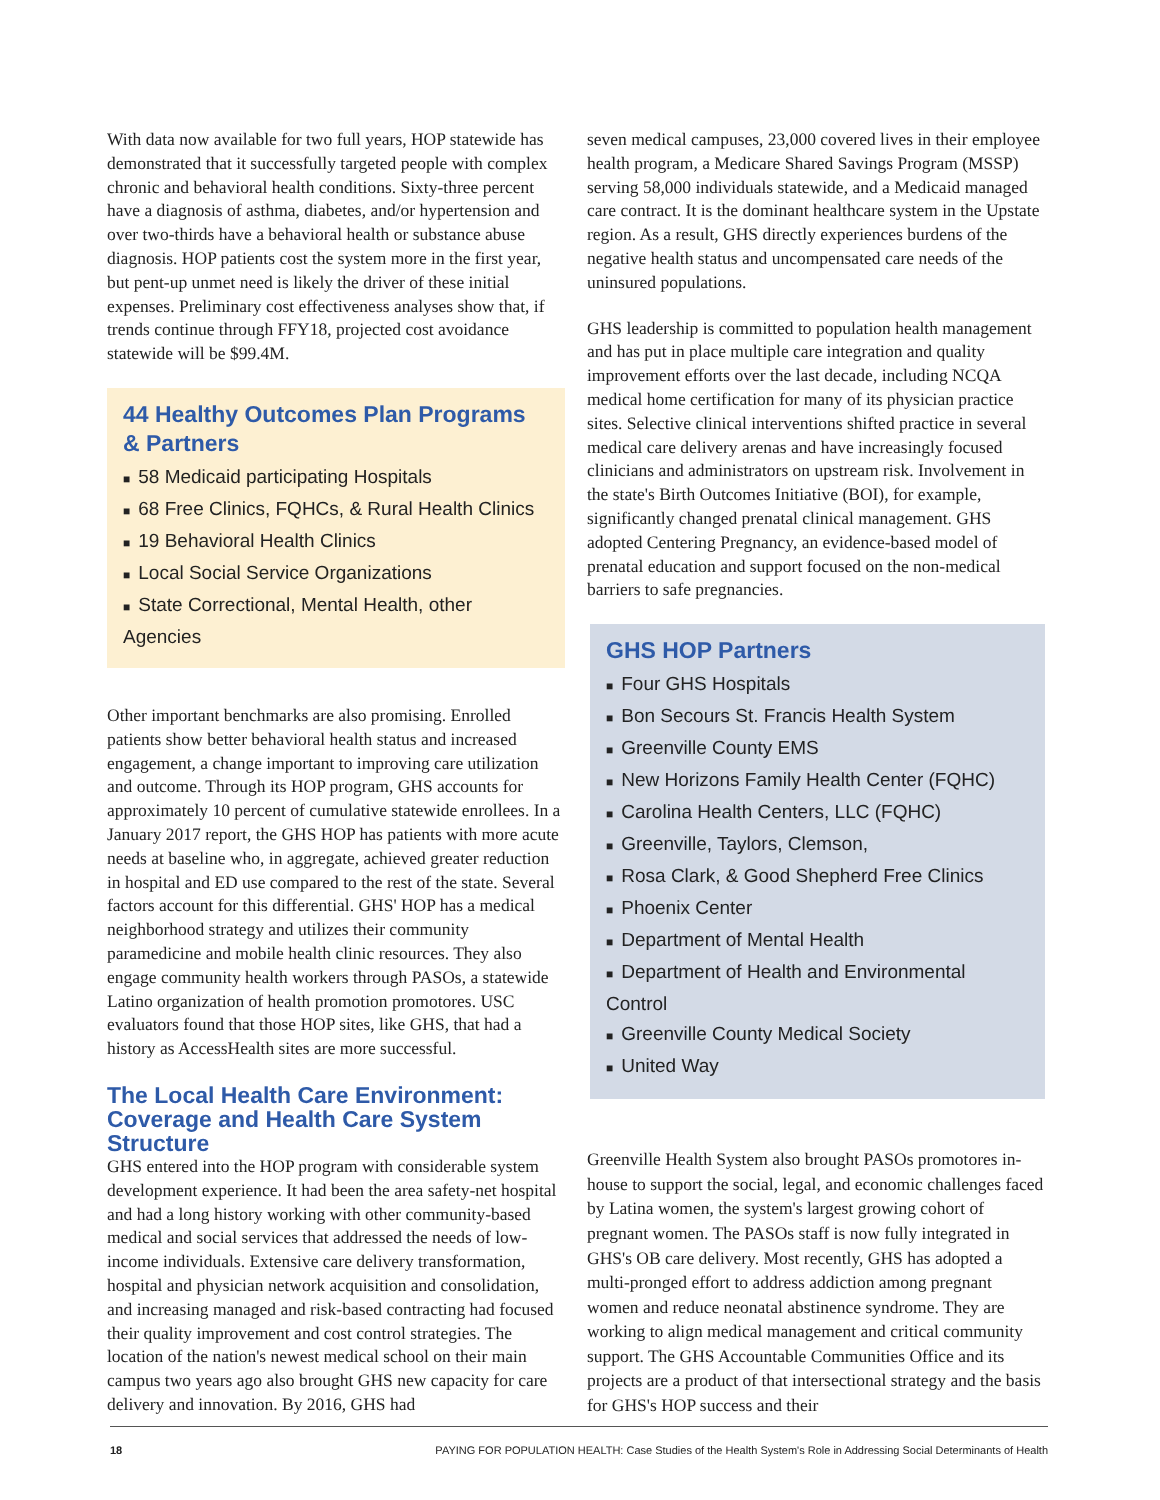With data now available for two full years, HOP statewide has demonstrated that it successfully targeted people with complex chronic and behavioral health conditions. Sixty-three percent have a diagnosis of asthma, diabetes, and/or hypertension and over two-thirds have a behavioral health or substance abuse diagnosis. HOP patients cost the system more in the first year, but pent-up unmet need is likely the driver of these initial expenses. Preliminary cost effectiveness analyses show that, if trends continue through FFY18, projected cost avoidance statewide will be $99.4M.
44 Healthy Outcomes Plan Programs
& Partners
■ 58 Medicaid participating Hospitals
■ 68 Free Clinics, FQHCs, & Rural Health Clinics
■ 19 Behavioral Health Clinics
■ Local Social Service Organizations
■ State Correctional, Mental Health, other Agencies
Other important benchmarks are also promising. Enrolled patients show better behavioral health status and increased engagement, a change important to improving care utilization and outcome. Through its HOP program, GHS accounts for approximately 10 percent of cumulative statewide enrollees. In a January 2017 report, the GHS HOP has patients with more acute needs at baseline who, in aggregate, achieved greater reduction in hospital and ED use compared to the rest of the state. Several factors account for this differential. GHS' HOP has a medical neighborhood strategy and utilizes their community paramedicine and mobile health clinic resources. They also engage community health workers through PASOs, a statewide Latino organization of health promotion promotores. USC evaluators found that those HOP sites, like GHS, that had a history as AccessHealth sites are more successful.
The Local Health Care Environment: Coverage and Health Care System Structure
GHS entered into the HOP program with considerable system development experience. It had been the area safety-net hospital and had a long history working with other community-based medical and social services that addressed the needs of low-income individuals. Extensive care delivery transformation, hospital and physician network acquisition and consolidation, and increasing managed and risk-based contracting had focused their quality improvement and cost control strategies. The location of the nation's newest medical school on their main campus two years ago also brought GHS new capacity for care delivery and innovation. By 2016, GHS had
seven medical campuses, 23,000 covered lives in their employee health program, a Medicare Shared Savings Program (MSSP) serving 58,000 individuals statewide, and a Medicaid managed care contract. It is the dominant healthcare system in the Upstate region. As a result, GHS directly experiences burdens of the negative health status and uncompensated care needs of the uninsured populations.
GHS leadership is committed to population health management and has put in place multiple care integration and quality improvement efforts over the last decade, including NCQA medical home certification for many of its physician practice sites. Selective clinical interventions shifted practice in several medical care delivery arenas and have increasingly focused clinicians and administrators on upstream risk. Involvement in the state's Birth Outcomes Initiative (BOI), for example, significantly changed prenatal clinical management. GHS adopted Centering Pregnancy, an evidence-based model of prenatal education and support focused on the non-medical barriers to safe pregnancies.
GHS HOP Partners
■ Four GHS Hospitals
■ Bon Secours St. Francis Health System
■ Greenville County EMS
■ New Horizons Family Health Center (FQHC)
■ Carolina Health Centers, LLC (FQHC)
■ Greenville, Taylors, Clemson,
■ Rosa Clark, & Good Shepherd Free Clinics
■ Phoenix Center
■ Department of Mental Health
■ Department of Health and Environmental Control
■ Greenville County Medical Society
■ United Way
Greenville Health System also brought PASOs promotores in-house to support the social, legal, and economic challenges faced by Latina women, the system's largest growing cohort of pregnant women. The PASOs staff is now fully integrated in GHS's OB care delivery. Most recently, GHS has adopted a multi-pronged effort to address addiction among pregnant women and reduce neonatal abstinence syndrome. They are working to align medical management and critical community support. The GHS Accountable Communities Office and its projects are a product of that intersectional strategy and the basis for GHS's HOP success and their
18 PAYING FOR POPULATION HEALTH: Case Studies of the Health System's Role in Addressing Social Determinants of Health